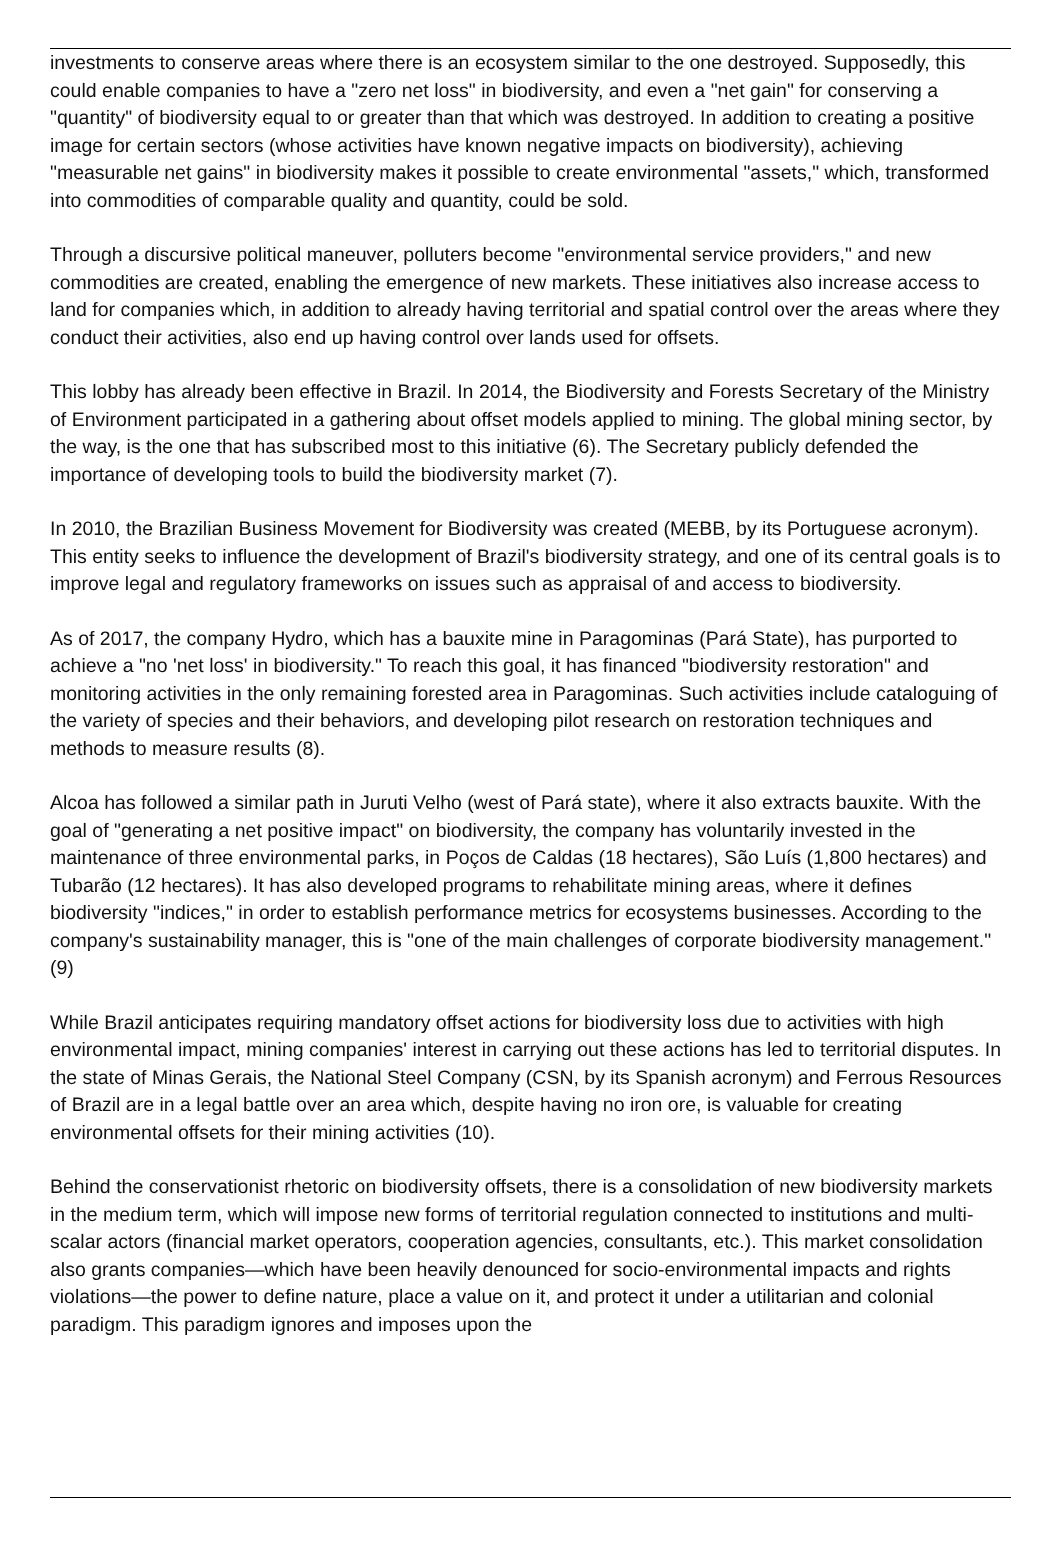investments to conserve areas where there is an ecosystem similar to the one destroyed. Supposedly, this could enable companies to have a "zero net loss" in biodiversity, and even a "net gain" for conserving a "quantity" of biodiversity equal to or greater than that which was destroyed. In addition to creating a positive image for certain sectors (whose activities have known negative impacts on biodiversity), achieving "measurable net gains" in biodiversity makes it possible to create environmental "assets," which, transformed into commodities of comparable quality and quantity, could be sold.
Through a discursive political maneuver, polluters become "environmental service providers," and new commodities are created, enabling the emergence of new markets. These initiatives also increase access to land for companies which, in addition to already having territorial and spatial control over the areas where they conduct their activities, also end up having control over lands used for offsets.
This lobby has already been effective in Brazil. In 2014, the Biodiversity and Forests Secretary of the Ministry of Environment participated in a gathering about offset models applied to mining. The global mining sector, by the way, is the one that has subscribed most to this initiative (6). The Secretary publicly defended the importance of developing tools to build the biodiversity market (7).
In 2010, the Brazilian Business Movement for Biodiversity was created (MEBB, by its Portuguese acronym). This entity seeks to influence the development of Brazil's biodiversity strategy, and one of its central goals is to improve legal and regulatory frameworks on issues such as appraisal of and access to biodiversity.
As of 2017, the company Hydro, which has a bauxite mine in Paragominas (Pará State), has purported to achieve a "no 'net loss' in biodiversity." To reach this goal, it has financed "biodiversity restoration" and monitoring activities in the only remaining forested area in Paragominas. Such activities include cataloguing of the variety of species and their behaviors, and developing pilot research on restoration techniques and methods to measure results (8).
Alcoa has followed a similar path in Juruti Velho (west of Pará state), where it also extracts bauxite. With the goal of "generating a net positive impact" on biodiversity, the company has voluntarily invested in the maintenance of three environmental parks, in Poços de Caldas (18 hectares), São Luís (1,800 hectares) and Tubarão (12 hectares). It has also developed programs to rehabilitate mining areas, where it defines biodiversity "indices," in order to establish performance metrics for ecosystems businesses. According to the company's sustainability manager, this is "one of the main challenges of corporate biodiversity management." (9)
While Brazil anticipates requiring mandatory offset actions for biodiversity loss due to activities with high environmental impact, mining companies' interest in carrying out these actions has led to territorial disputes. In the state of Minas Gerais, the National Steel Company (CSN, by its Spanish acronym) and Ferrous Resources of Brazil are in a legal battle over an area which, despite having no iron ore, is valuable for creating environmental offsets for their mining activities (10).
Behind the conservationist rhetoric on biodiversity offsets, there is a consolidation of new biodiversity markets in the medium term, which will impose new forms of territorial regulation connected to institutions and multi-scalar actors (financial market operators, cooperation agencies, consultants, etc.). This market consolidation also grants companies—which have been heavily denounced for socio-environmental impacts and rights violations—the power to define nature, place a value on it, and protect it under a utilitarian and colonial paradigm. This paradigm ignores and imposes upon the